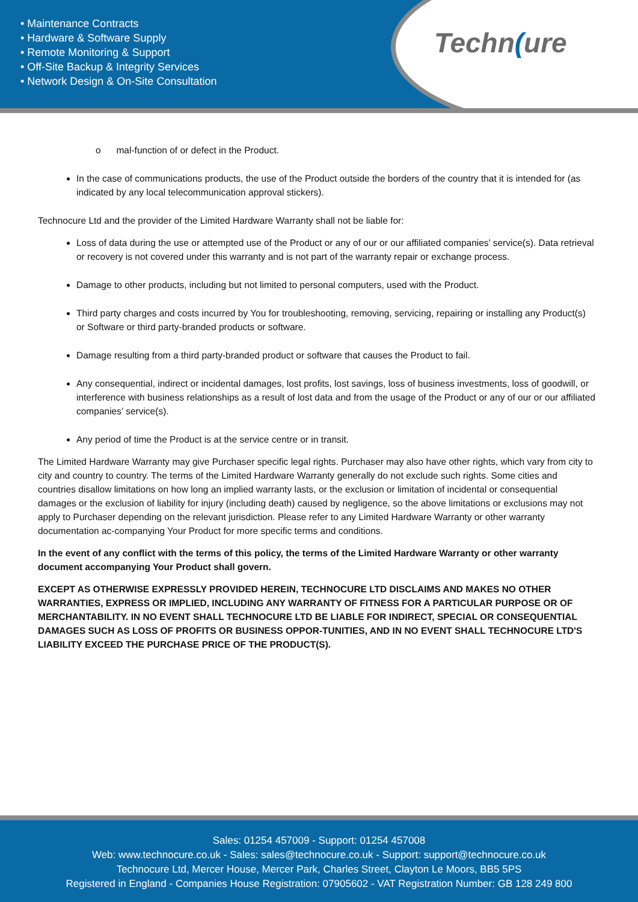• Maintenance Contracts
• Hardware & Software Supply
• Remote Monitoring & Support
• Off-Site Backup & Integrity Services
• Network Design & On-Site Consultation
Techn(ure
o mal-function of or defect in the Product.
In the case of communications products, the use of the Product outside the borders of the country that it is intended for (as indicated by any local telecommunication approval stickers).
Technocure Ltd and the provider of the Limited Hardware Warranty shall not be liable for:
Loss of data during the use or attempted use of the Product or any of our or our affiliated companies’ service(s). Data retrieval or recovery is not covered under this warranty and is not part of the warranty repair or exchange process.
Damage to other products, including but not limited to personal computers, used with the Product.
Third party charges and costs incurred by You for troubleshooting, removing, servicing, repairing or installing any Product(s) or Software or third party-branded products or software.
Damage resulting from a third party-branded product or software that causes the Product to fail.
Any consequential, indirect or incidental damages, lost profits, lost savings, loss of business investments, loss of goodwill, or interference with business relationships as a result of lost data and from the usage of the Product or any of our or our affiliated companies’ service(s).
Any period of time the Product is at the service centre or in transit.
The Limited Hardware Warranty may give Purchaser specific legal rights. Purchaser may also have other rights, which vary from city to city and country to country. The terms of the Limited Hardware Warranty generally do not exclude such rights. Some cities and countries disallow limitations on how long an implied warranty lasts, or the exclusion or limitation of incidental or consequential damages or the exclusion of liability for injury (including death) caused by negligence, so the above limitations or exclusions may not apply to Purchaser depending on the relevant jurisdiction. Please refer to any Limited Hardware Warranty or other warranty documentation ac-companying Your Product for more specific terms and conditions.
In the event of any conflict with the terms of this policy, the terms of the Limited Hardware Warranty or other warranty document accompanying Your Product shall govern.
EXCEPT AS OTHERWISE EXPRESSLY PROVIDED HEREIN, TECHNOCURE LTD DISCLAIMS AND MAKES NO OTHER WARRANTIES, EXPRESS OR IMPLIED, INCLUDING ANY WARRANTY OF FITNESS FOR A PARTICULAR PURPOSE OR OF MERCHANTABILITY. IN NO EVENT SHALL TECHNOCURE LTD BE LIABLE FOR INDIRECT, SPECIAL OR CONSEQUENTIAL DAMAGES SUCH AS LOSS OF PROFITS OR BUSINESS OPPOR-TUNITIES, AND IN NO EVENT SHALL TECHNOCURE LTD'S LIABILITY EXCEED THE PURCHASE PRICE OF THE PRODUCT(S).
Sales: 01254 457009 - Support: 01254 457008
Web: www.technocure.co.uk - Sales: sales@technocure.co.uk - Support: support@technocure.co.uk
Technocure Ltd, Mercer House, Mercer Park, Charles Street, Clayton Le Moors, BB5 5PS
Registered in England - Companies House Registration: 07905602 - VAT Registration Number: GB 128 249 800